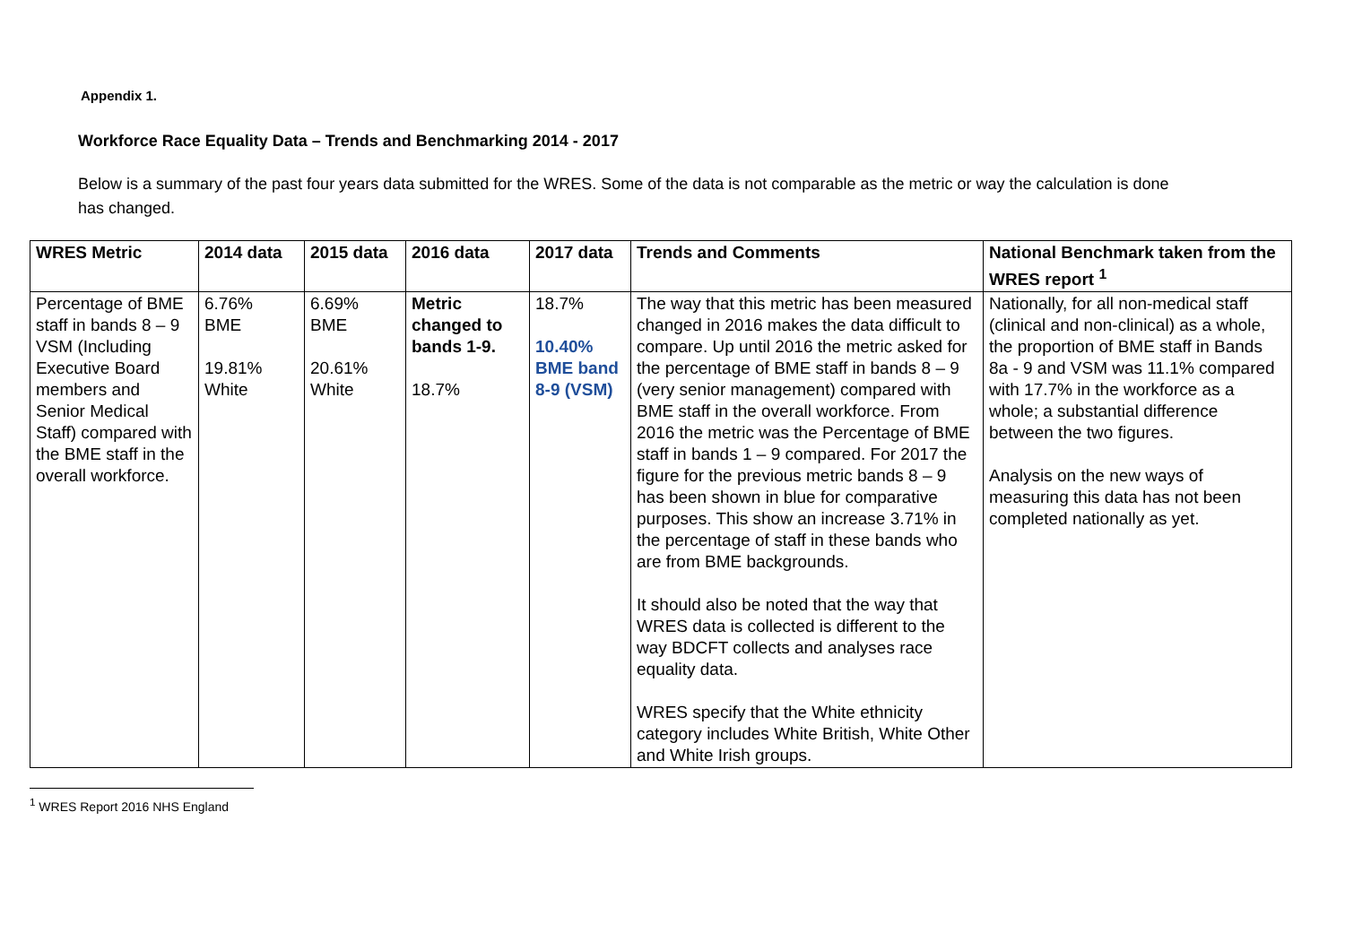Appendix 1.
Workforce Race Equality Data – Trends and Benchmarking 2014 - 2017
Below is a summary of the past four years data submitted for the WRES. Some of the data is not comparable as the metric or way the calculation is done has changed.
| WRES Metric | 2014 data | 2015 data | 2016 data | 2017 data | Trends and Comments | National Benchmark taken from the WRES report <sup>1</sup> |
| --- | --- | --- | --- | --- | --- | --- |
| Percentage of BME staff in bands 8 – 9 VSM (Including Executive Board members and Senior Medical Staff) compared with the BME staff in the overall workforce. | 6.76% BME 19.81% White | 6.69% BME 20.61% White | Metric changed to bands 1-9. 18.7% | 18.7% 10.40% BME band 8-9 (VSM) | The way that this metric has been measured changed in 2016 makes the data difficult to compare. Up until 2016 the metric asked for the percentage of BME staff in bands 8 – 9 (very senior management) compared with BME staff in the overall workforce. From 2016 the metric was the Percentage of BME staff in bands 1 – 9 compared. For 2017 the figure for the previous metric bands 8 – 9 has been shown in blue for comparative purposes. This show an increase 3.71% in the percentage of staff in these bands who are from BME backgrounds. It should also be noted that the way that WRES data is collected is different to the way BDCFT collects and analyses race equality data. WRES specify that the White ethnicity category includes White British, White Other and White Irish groups. | Nationally, for all non-medical staff (clinical and non-clinical) as a whole, the proportion of BME staff in Bands 8a - 9 and VSM was 11.1% compared with 17.7% in the workforce as a whole; a substantial difference between the two figures. Analysis on the new ways of measuring this data has not been completed nationally as yet. |
<sup>1</sup> WRES Report 2016 NHS England